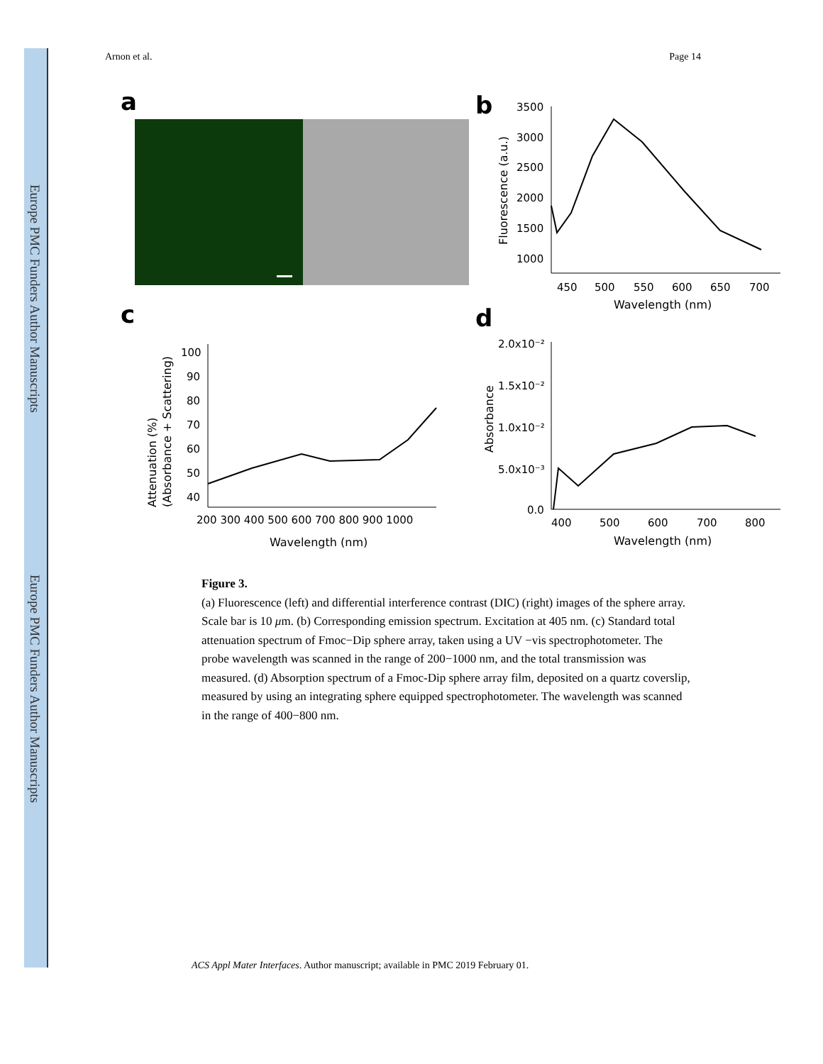Europe PMC Funders Author Manuscripts
Europe PMC Funders Author Manuscripts
Arnon et al. Page 14
a
b
3500
3000
2500
2000
1500
1000
450
500
550
600
650
700
Wavelength (nm)
Fluorescence (a.u.)
c
100
90
80
70
60
50
40
200 300 400 500 600 700 800 900 1000
Wavelength (nm)
Attenuation (%)
(Absorbance + Scattering)
d
2.0x10⁻²
1.5x10⁻²
1.0x10⁻²
5.0x10⁻³
0.0
400
500
600
700
800
Wavelength (nm)
Absorbance
Figure 3.
(a) Fluorescence (left) and differential interference contrast (DIC) (right) images of the sphere array. Scale bar is 10 μm. (b) Corresponding emission spectrum. Excitation at 405 nm. (c) Standard total attenuation spectrum of Fmoc−Dip sphere array, taken using a UV −vis spectrophotometer. The probe wavelength was scanned in the range of 200−1000 nm, and the total transmission was measured. (d) Absorption spectrum of a Fmoc-Dip sphere array film, deposited on a quartz coverslip, measured by using an integrating sphere equipped spectrophotometer. The wavelength was scanned in the range of 400−800 nm.
ACS Appl Mater Interfaces. Author manuscript; available in PMC 2019 February 01.